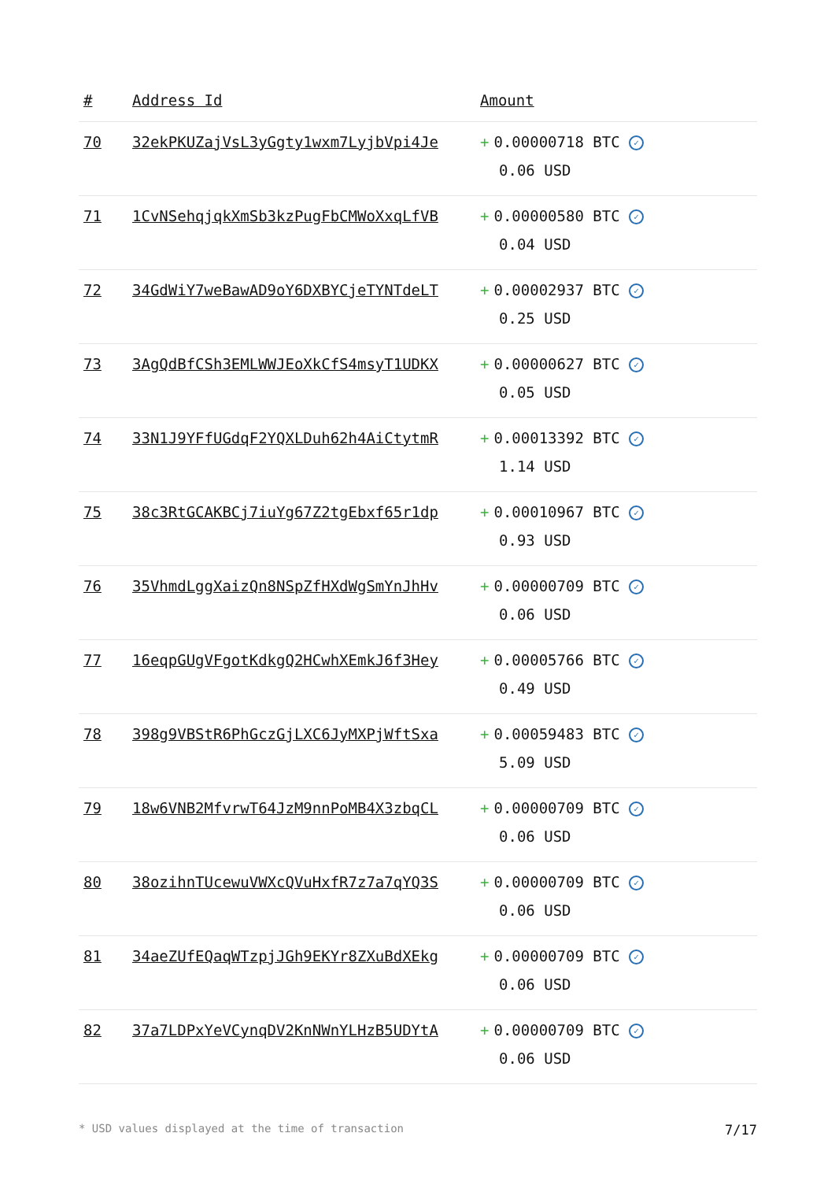| # | Address Id | Amount |
| --- | --- | --- |
| 70 | 32ekPKUZajVsL3yGgty1wxm7LyjbVpi4Je | + 0.00000718 BTC ✓ 0.06 USD |
| 71 | 1CvNSehqjqkXmSb3kzPugFbCMWoXxqLfVB | + 0.00000580 BTC ✓ 0.04 USD |
| 72 | 34GdWiY7weBawAD9oY6DXBYCjeTYNTdeLT | + 0.00002937 BTC ✓ 0.25 USD |
| 73 | 3AgQdBfCSh3EMLWWJEoXkCfS4msyT1UDKX | + 0.00000627 BTC ✓ 0.05 USD |
| 74 | 33N1J9YFfUGdqF2YQXLDuh62h4AiCtytmR | + 0.00013392 BTC ✓ 1.14 USD |
| 75 | 38c3RtGCAKBCj7iuYg67Z2tgEbxf65r1dp | + 0.00010967 BTC ✓ 0.93 USD |
| 76 | 35VhmdLggXaizQn8NSpZfHXdWgSmYnJhHv | + 0.00000709 BTC ✓ 0.06 USD |
| 77 | 16eqpGUgVFgotKdkgQ2HCwhXEmkJ6f3Hey | + 0.00005766 BTC ✓ 0.49 USD |
| 78 | 398g9VBStR6PhGczGjLXC6JyMXPjWftSxa | + 0.00059483 BTC ✓ 5.09 USD |
| 79 | 18w6VNB2MfvrwT64JzM9nnPoMB4X3zbqCL | + 0.00000709 BTC ✓ 0.06 USD |
| 80 | 38ozihnTUcewuVWXcQVuHxfR7z7a7qYQ3S | + 0.00000709 BTC ✓ 0.06 USD |
| 81 | 34aeZUfEQaqWTzpjJGh9EKYr8ZXuBdXEkg | + 0.00000709 BTC ✓ 0.06 USD |
| 82 | 37a7LDPxYeVCynqDV2KnNWnYLHzB5UDYtA | + 0.00000709 BTC ✓ 0.06 USD |
* USD values displayed at the time of transaction 7/17